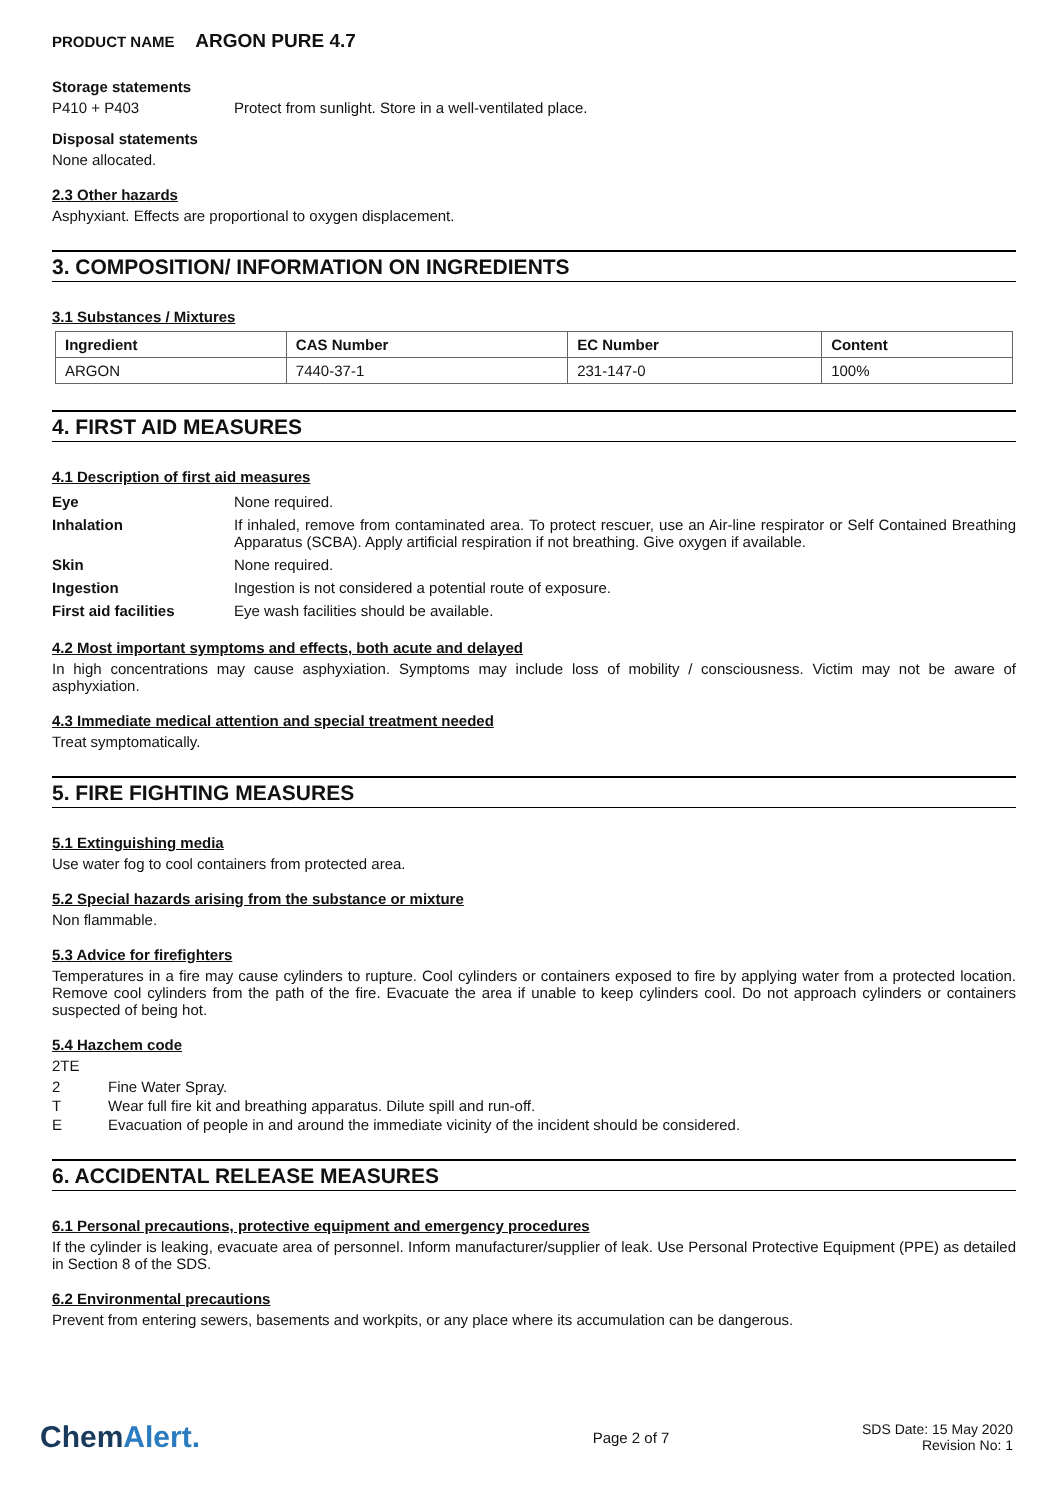PRODUCT NAME ARGON PURE 4.7
Storage statements
P410 + P403 Protect from sunlight. Store in a well-ventilated place.
Disposal statements
None allocated.
2.3 Other hazards
Asphyxiant. Effects are proportional to oxygen displacement.
3. COMPOSITION/ INFORMATION ON INGREDIENTS
3.1 Substances / Mixtures
| Ingredient | CAS Number | EC Number | Content |
| --- | --- | --- | --- |
| ARGON | 7440-37-1 | 231-147-0 | 100% |
4. FIRST AID MEASURES
4.1 Description of first aid measures
Eye None required.
Inhalation If inhaled, remove from contaminated area. To protect rescuer, use an Air-line respirator or Self Contained Breathing Apparatus (SCBA). Apply artificial respiration if not breathing. Give oxygen if available.
Skin None required.
Ingestion Ingestion is not considered a potential route of exposure.
First aid facilities Eye wash facilities should be available.
4.2 Most important symptoms and effects, both acute and delayed
In high concentrations may cause asphyxiation. Symptoms may include loss of mobility / consciousness. Victim may not be aware of asphyxiation.
4.3 Immediate medical attention and special treatment needed
Treat symptomatically.
5. FIRE FIGHTING MEASURES
5.1 Extinguishing media
Use water fog to cool containers from protected area.
5.2 Special hazards arising from the substance or mixture
Non flammable.
5.3 Advice for firefighters
Temperatures in a fire may cause cylinders to rupture. Cool cylinders or containers exposed to fire by applying water from a protected location. Remove cool cylinders from the path of the fire. Evacuate the area if unable to keep cylinders cool. Do not approach cylinders or containers suspected of being hot.
5.4 Hazchem code
2TE
2 Fine Water Spray.
T Wear full fire kit and breathing apparatus. Dilute spill and run-off.
E Evacuation of people in and around the immediate vicinity of the incident should be considered.
6. ACCIDENTAL RELEASE MEASURES
6.1 Personal precautions, protective equipment and emergency procedures
If the cylinder is leaking, evacuate area of personnel. Inform manufacturer/supplier of leak. Use Personal Protective Equipment (PPE) as detailed in Section 8 of the SDS.
6.2 Environmental precautions
Prevent from entering sewers, basements and workpits, or any place where its accumulation can be dangerous.
ChemAlert.
Page 2 of 7
SDS Date: 15 May 2020
Revision No: 1